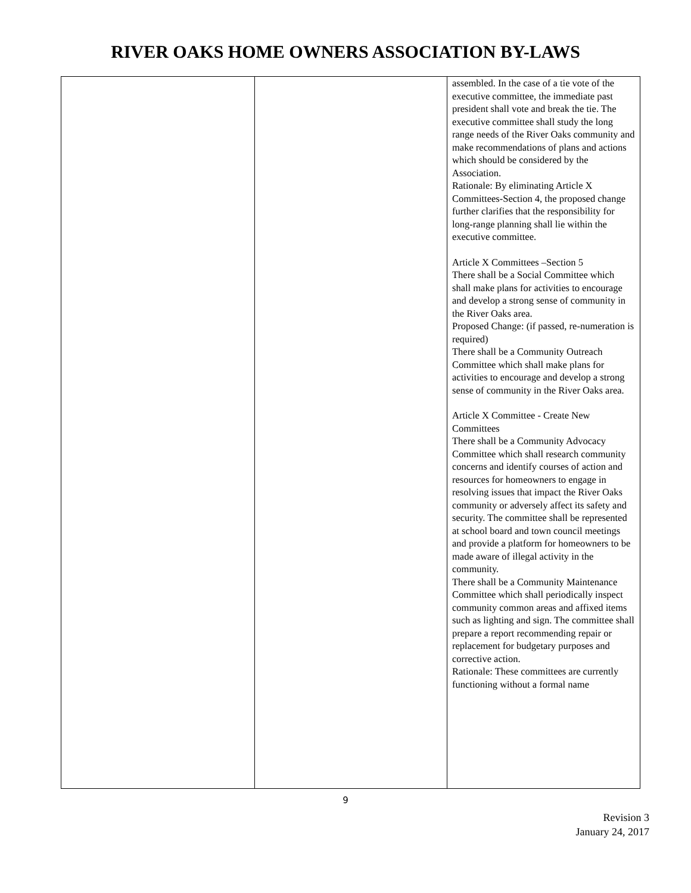RIVER OAKS HOME OWNERS ASSOCIATION BY-LAWS
| | | assembled. In the case of a tie vote of the executive committee, the immediate past president shall vote and break the tie. The executive committee shall study the long range needs of the River Oaks community and make recommendations of plans and actions which should be considered by the Association. Rationale: By eliminating Article X Committees-Section 4, the proposed change further clarifies that the responsibility for long-range planning shall lie within the executive committee. Article X Committees –Section 5 There shall be a Social Committee which shall make plans for activities to encourage and develop a strong sense of community in the River Oaks area. Proposed Change: (if passed, re-numeration is required) There shall be a Community Outreach Committee which shall make plans for activities to encourage and develop a strong sense of community in the River Oaks area. Article X Committee - Create New Committees There shall be a Community Advocacy Committee which shall research community concerns and identify courses of action and resources for homeowners to engage in resolving issues that impact the River Oaks community or adversely affect its safety and security. The committee shall be represented at school board and town council meetings and provide a platform for homeowners to be made aware of illegal activity in the community. There shall be a Community Maintenance Committee which shall periodically inspect community common areas and affixed items such as lighting and sign. The committee shall prepare a report recommending repair or replacement for budgetary purposes and corrective action. Rationale: These committees are currently functioning without a formal name |
9
Revision 3
January 24, 2017